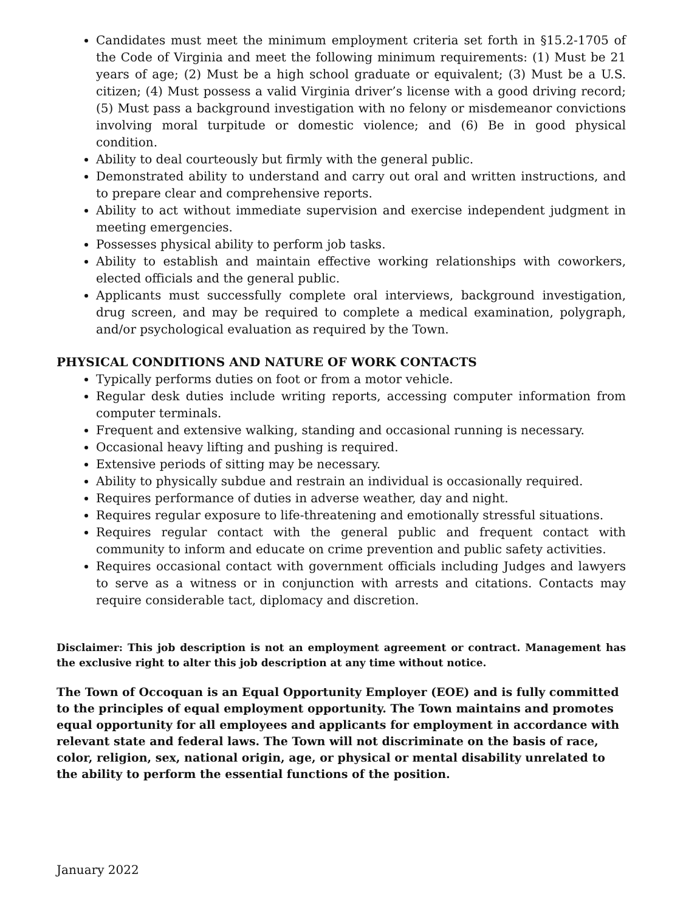Candidates must meet the minimum employment criteria set forth in §15.2-1705 of the Code of Virginia and meet the following minimum requirements: (1) Must be 21 years of age; (2) Must be a high school graduate or equivalent; (3) Must be a U.S. citizen; (4) Must possess a valid Virginia driver’s license with a good driving record; (5) Must pass a background investigation with no felony or misdemeanor convictions involving moral turpitude or domestic violence; and (6) Be in good physical condition.
Ability to deal courteously but firmly with the general public.
Demonstrated ability to understand and carry out oral and written instructions, and to prepare clear and comprehensive reports.
Ability to act without immediate supervision and exercise independent judgment in meeting emergencies.
Possesses physical ability to perform job tasks.
Ability to establish and maintain effective working relationships with coworkers, elected officials and the general public.
Applicants must successfully complete oral interviews, background investigation, drug screen, and may be required to complete a medical examination, polygraph, and/or psychological evaluation as required by the Town.
PHYSICAL CONDITIONS AND NATURE OF WORK CONTACTS
Typically performs duties on foot or from a motor vehicle.
Regular desk duties include writing reports, accessing computer information from computer terminals.
Frequent and extensive walking, standing and occasional running is necessary.
Occasional heavy lifting and pushing is required.
Extensive periods of sitting may be necessary.
Ability to physically subdue and restrain an individual is occasionally required.
Requires performance of duties in adverse weather, day and night.
Requires regular exposure to life-threatening and emotionally stressful situations.
Requires regular contact with the general public and frequent contact with community to inform and educate on crime prevention and public safety activities.
Requires occasional contact with government officials including Judges and lawyers to serve as a witness or in conjunction with arrests and citations. Contacts may require considerable tact, diplomacy and discretion.
Disclaimer: This job description is not an employment agreement or contract. Management has the exclusive right to alter this job description at any time without notice.
The Town of Occoquan is an Equal Opportunity Employer (EOE) and is fully committed to the principles of equal employment opportunity. The Town maintains and promotes equal opportunity for all employees and applicants for employment in accordance with relevant state and federal laws. The Town will not discriminate on the basis of race, color, religion, sex, national origin, age, or physical or mental disability unrelated to the ability to perform the essential functions of the position.
January 2022